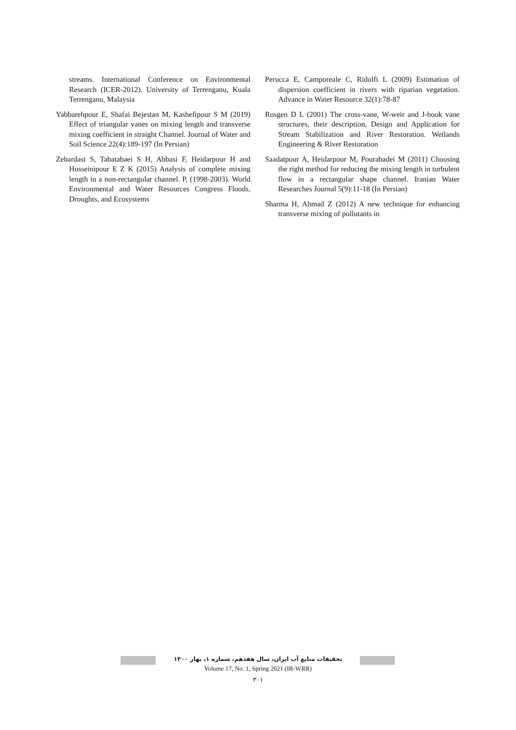streams. International Conference on Environmental Research (ICER-2012). University of Terrenganu, Kuala Terrenganu, Malaysia
Yabbarehpour E, Shafai Bejestan M, Kashefipour S M (2019) Effect of triangular vanes on mixing length and transverse mixing coefficient in straight Channel. Journal of Water and Soil Science 22(4):189-197 (In Persian)
Zebardast S, Tabatabaei S H, Abbasi F, Heidarpour H and Hosseinipour E Z K (2015) Analysis of complete mixing length in a non-rectangular channel. P, (1998-2003). World Environmental and Water Resources Congress Floods, Droughts, and Ecosystems
Perucca E, Camporeale C, Ridolfi L (2009) Estimation of dispersion coefficient in rivers with riparian vegetation. Advance in Water Resource 32(1):78-87
Rosgen D L (2001) The cross-vane, W-weir and J-hook vane structures, their description, Design and Application for Stream Stabilization and River Restoration. Wetlands Engineering & River Restoration
Saadatpour A, Heidarpour M, Pourabadei M (2011) Choosing the right method for reducing the mixing length in turbulent flow in a rectangular shape channel. Iranian Water Researches Journal 5(9):11-18 (In Persian)
Sharma H, Ahmad Z (2012) A new technique for enhancing transverse mixing of pollutants in
تحقیقات منابع آب ایران، سال هفدهم، شماره ۱، بهار ۱۴۰۰
Volume 17, No. 1, Spring 2021 (IR-WRR)
۳۰۱